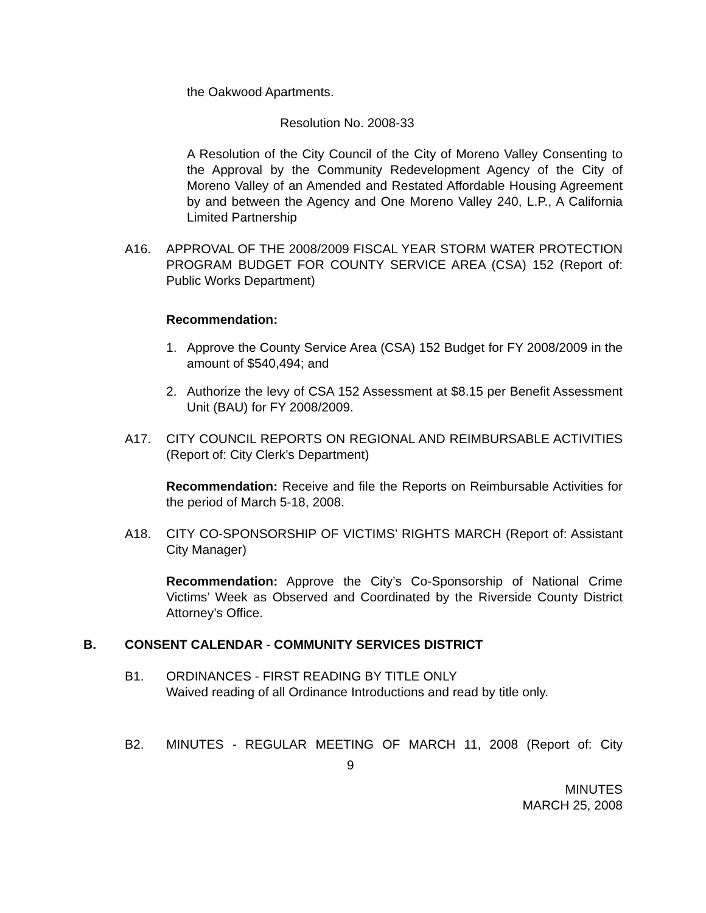the Oakwood Apartments.
Resolution No. 2008-33
A Resolution of the City Council of the City of Moreno Valley Consenting to the Approval by the Community Redevelopment Agency of the City of Moreno Valley of an Amended and Restated Affordable Housing Agreement by and between the Agency and One Moreno Valley 240, L.P., A California Limited Partnership
A16. APPROVAL OF THE 2008/2009 FISCAL YEAR STORM WATER PROTECTION PROGRAM BUDGET FOR COUNTY SERVICE AREA (CSA) 152 (Report of: Public Works Department)
Recommendation:
1. Approve the County Service Area (CSA) 152 Budget for FY 2008/2009 in the amount of $540,494; and
2. Authorize the levy of CSA 152 Assessment at $8.15 per Benefit Assessment Unit (BAU) for FY 2008/2009.
A17. CITY COUNCIL REPORTS ON REGIONAL AND REIMBURSABLE ACTIVITIES (Report of: City Clerk’s Department)
Recommendation: Receive and file the Reports on Reimbursable Activities for the period of March 5-18, 2008.
A18. CITY CO-SPONSORSHIP OF VICTIMS’ RIGHTS MARCH (Report of: Assistant City Manager)
Recommendation: Approve the City’s Co-Sponsorship of National Crime Victims’ Week as Observed and Coordinated by the Riverside County District Attorney’s Office.
B. CONSENT CALENDAR - COMMUNITY SERVICES DISTRICT
B1. ORDINANCES - FIRST READING BY TITLE ONLY
Waived reading of all Ordinance Introductions and read by title only.
B2. MINUTES - REGULAR MEETING OF MARCH 11, 2008 (Report of: City
9
MINUTES
MARCH 25, 2008